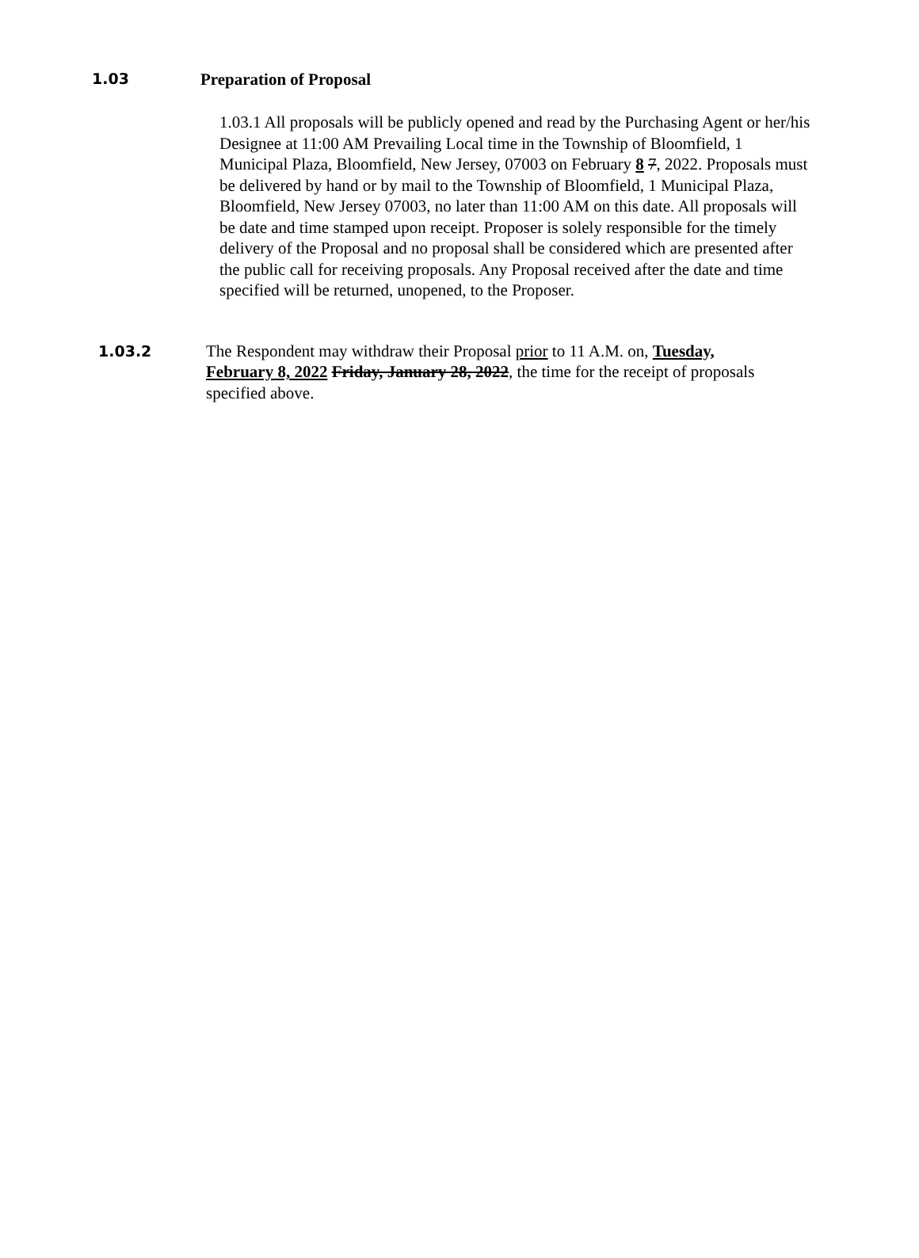1.03 Preparation of Proposal
1.03.1 All proposals will be publicly opened and read by the Purchasing Agent or her/his Designee at 11:00 AM Prevailing Local time in the Township of Bloomfield, 1 Municipal Plaza, Bloomfield, New Jersey, 07003 on February 8 7, 2022. Proposals must be delivered by hand or by mail to the Township of Bloomfield, 1 Municipal Plaza, Bloomfield, New Jersey 07003, no later than 11:00 AM on this date. All proposals will be date and time stamped upon receipt. Proposer is solely responsible for the timely delivery of the Proposal and no proposal shall be considered which are presented after the public call for receiving proposals. Any Proposal received after the date and time specified will be returned, unopened, to the Proposer.
1.03.2 The Respondent may withdraw their Proposal prior to 11 A.M. on, Tuesday, February 8, 2022 Friday, January 28, 2022, the time for the receipt of proposals specified above.